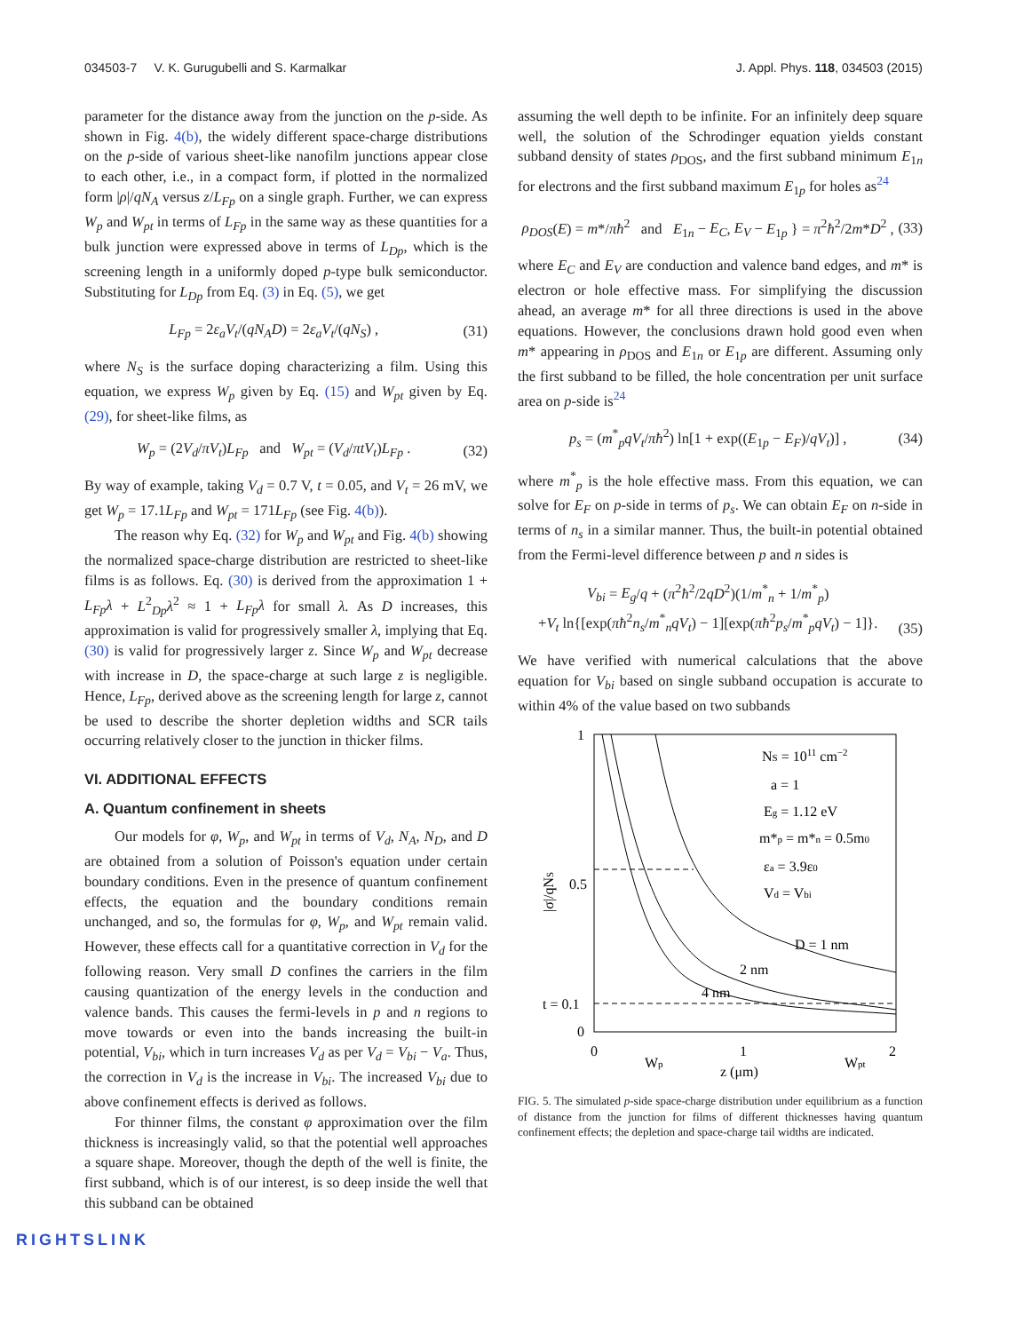034503-7 V. K. Gurugubelli and S. Karmalkar J. Appl. Phys. 118, 034503 (2015)
parameter for the distance away from the junction on the p-side. As shown in Fig. 4(b), the widely different space-charge distributions on the p-side of various sheet-like nanofilm junctions appear close to each other, i.e., in a compact form, if plotted in the normalized form |ρ|/qN<sub>A</sub> versus z/L<sub>Fp</sub> on a single graph. Further, we can express W<sub>p</sub> and W<sub>pt</sub> in terms of L<sub>Fp</sub> in the same way as these quantities for a bulk junction were expressed above in terms of L<sub>Dp</sub>, which is the screening length in a uniformly doped p-type bulk semiconductor. Substituting for L<sub>Dp</sub> from Eq. (3) in Eq. (5), we get
L<sub>Fp</sub> = 2ε<sub>a</sub>V<sub>t</sub>/(qN<sub>A</sub>D) = 2ε<sub>a</sub>V<sub>t</sub>/(qN<sub>S</sub>) , (31)
where N<sub>S</sub> is the surface doping characterizing a film. Using this equation, we express W<sub>p</sub> given by Eq. (15) and W<sub>pt</sub> given by Eq. (29), for sheet-like films, as
W<sub>p</sub> = (2V<sub>d</sub>/πV<sub>t</sub>)L<sub>Fp</sub> and W<sub>pt</sub> = (V<sub>d</sub>/πtV<sub>t</sub>)L<sub>Fp</sub> . (32)
By way of example, taking V<sub>d</sub> = 0.7 V, t = 0.05, and V<sub>t</sub> = 26 mV, we get W<sub>p</sub> = 17.1L<sub>Fp</sub> and W<sub>pt</sub> = 171L<sub>Fp</sub> (see Fig. 4(b)).
The reason why Eq. (32) for W<sub>p</sub> and W<sub>pt</sub> and Fig. 4(b) showing the normalized space-charge distribution are restricted to sheet-like films is as follows. Eq. (30) is derived from the approximation 1 + L<sub>Fp</sub>λ + L<sup>2</sup><sub>Dp</sub>λ<sup>2</sup> ≈ 1 + L<sub>Fp</sub>λ for small λ. As D increases, this approximation is valid for progressively smaller λ, implying that Eq. (30) is valid for progressively larger z. Since W<sub>p</sub> and W<sub>pt</sub> decrease with increase in D, the space-charge at such large z is negligible. Hence, L<sub>Fp</sub>, derived above as the screening length for large z, cannot be used to describe the shorter depletion widths and SCR tails occurring relatively closer to the junction in thicker films.
VI. ADDITIONAL EFFECTS
A. Quantum confinement in sheets
Our models for φ, W<sub>p</sub>, and W<sub>pt</sub> in terms of V<sub>d</sub>, N<sub>A</sub>, N<sub>D</sub>, and D are obtained from a solution of Poisson's equation under certain boundary conditions. Even in the presence of quantum confinement effects, the equation and the boundary conditions remain unchanged, and so, the formulas for φ, W<sub>p</sub>, and W<sub>pt</sub> remain valid. However, these effects call for a quantitative correction in V<sub>d</sub> for the following reason. Very small D confines the carriers in the film causing quantization of the energy levels in the conduction and valence bands. This causes the fermi-levels in p and n regions to move towards or even into the bands increasing the built-in potential, V<sub>bi</sub>, which in turn increases V<sub>d</sub> as per V<sub>d</sub> = V<sub>bi</sub> − V<sub>a</sub>. Thus, the correction in V<sub>d</sub> is the increase in V<sub>bi</sub>. The increased V<sub>bi</sub> due to above confinement effects is derived as follows.
For thinner films, the constant φ approximation over the film thickness is increasingly valid, so that the potential well approaches a square shape. Moreover, though the depth of the well is finite, the first subband, which is of our interest, is so deep inside the well that this subband can be obtained
assuming the well depth to be infinite. For an infinitely deep square well, the solution of the Schrodinger equation yields constant subband density of states ρ<sub>DOS</sub>, and the first subband minimum E<sub>1n</sub> for electrons and the first subband maximum E<sub>1p</sub> for holes as<sup>24</sup>
ρ<sub>DOS</sub>(E) = m*/πħ<sup>2</sup> and E<sub>1n</sub> − E<sub>C</sub>, E<sub>V</sub> − E<sub>1p</sub> } = π<sup>2</sup>ħ<sup>2</sup>/2m*D<sup>2</sup> , (33)
where E<sub>C</sub> and E<sub>V</sub> are conduction and valence band edges, and m* is electron or hole effective mass. For simplifying the discussion ahead, an average m* for all three directions is used in the above equations. However, the conclusions drawn hold good even when m* appearing in ρ<sub>DOS</sub> and E<sub>1n</sub> or E<sub>1p</sub> are different. Assuming only the first subband to be filled, the hole concentration per unit surface area on p-side is<sup>24</sup>
p<sub>s</sub> = (m<sup>*</sup><sub>p</sub>qV<sub>t</sub>/πħ<sup>2</sup>) ln[1 + exp((E<sub>1p</sub> − E<sub>F</sub>)/qV<sub>t</sub>)] , (34)
where m<sup>*</sup><sub>p</sub> is the hole effective mass. From this equation, we can solve for E<sub>F</sub> on p-side in terms of p<sub>s</sub>. We can obtain E<sub>F</sub> on n-side in terms of n<sub>s</sub> in a similar manner. Thus, the built-in potential obtained from the Fermi-level difference between p and n sides is
V<sub>bi</sub> = E<sub>g</sub>/q + (π<sup>2</sup>ħ<sup>2</sup>/2qD<sup>2</sup>)(1/m<sup>*</sup><sub>n</sub> + 1/m<sup>*</sup><sub>p</sub>)
+V<sub>t</sub> ln{[exp(πħ<sup>2</sup>n<sub>s</sub>/m<sup>*</sup><sub>n</sub>qV<sub>t</sub>) − 1][exp(πħ<sup>2</sup>p<sub>s</sub>/m<sup>*</sup><sub>p</sub>qV<sub>t</sub>) − 1]}.
(35)
We have verified with numerical calculations that the above equation for V<sub>bi</sub> based on single subband occupation is accurate to within 4% of the value based on two subbands
1
0.5
t = 0.1
0
0
1
2
Wp
z (μm)
Wpt
|σ|/qNS
NS = 1011 cm−2
a = 1
Eg = 1.12 eV
m*p = m*n = 0.5m0
εa = 3.9ε0
Vd = Vbi
D = 1 nm
2 nm
4 nm
FIG. 5. The simulated p-side space-charge distribution under equilibrium as a function of distance from the junction for films of different thicknesses having quantum confinement effects; the depletion and space-charge tail widths are indicated.
RIGHTSLINK